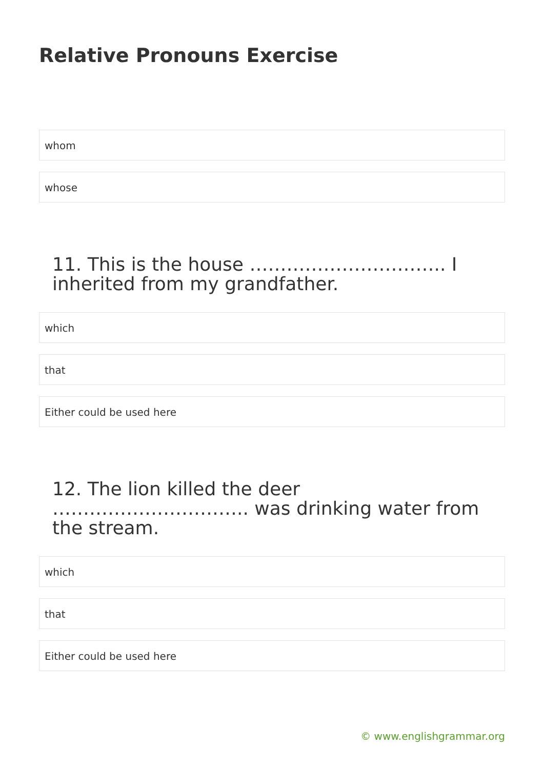Relative Pronouns Exercise
whom
whose
11. This is the house ………………………….. I inherited from my grandfather.
which
that
Either could be used here
12. The lion killed the deer ………………………….. was drinking water from the stream.
which
that
Either could be used here
© www.englishgrammar.org